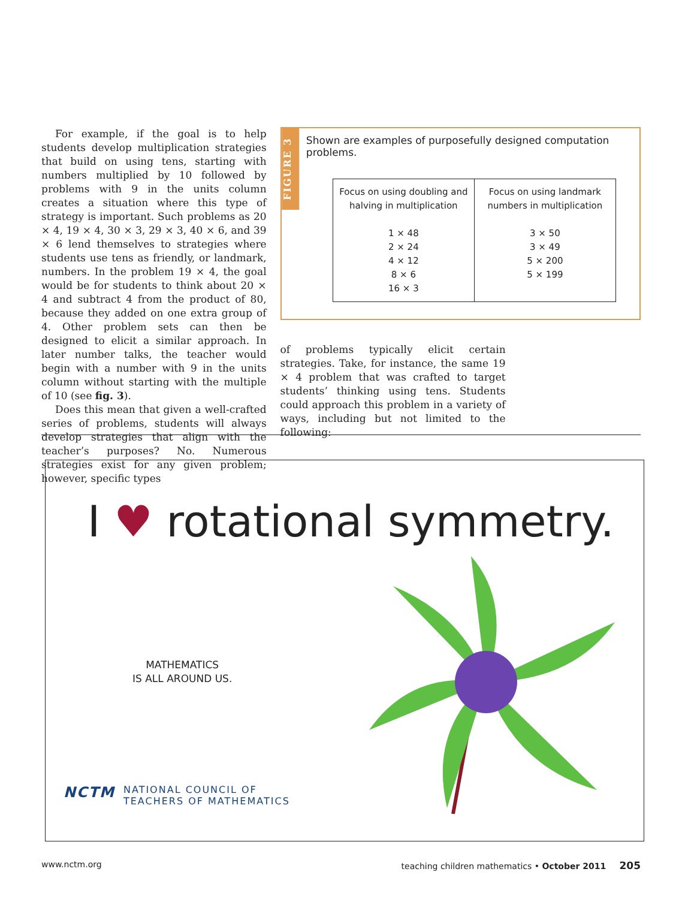For example, if the goal is to help students develop multiplication strategies that build on using tens, starting with numbers multiplied by 10 followed by problems with 9 in the units column creates a situation where this type of strategy is important. Such problems as 20 × 4, 19 × 4, 30 × 3, 29 × 3, 40 × 6, and 39 × 6 lend themselves to strategies where students use tens as friendly, or landmark, numbers. In the problem 19 × 4, the goal would be for students to think about 20 × 4 and subtract 4 from the product of 80, because they added on one extra group of 4. Other problem sets can then be designed to elicit a similar approach. In later number talks, the teacher would begin with a number with 9 in the units column without starting with the multiple of 10 (see fig. 3).
Does this mean that given a well-crafted series of problems, students will always develop strategies that align with the teacher’s purposes? No. Numerous strategies exist for any given problem; however, specific types
FIGURE 3
Shown are examples of purposefully designed computation problems.
| Focus on using doubling and halving in multiplication 1 × 48 2 × 24 4 × 12 8 × 6 16 × 3 | Focus on using landmark numbers in multiplication 3 × 50 3 × 49 5 × 200 5 × 199 |
of problems typically elicit certain strategies. Take, for instance, the same 19 × 4 problem that was crafted to target students’ thinking using tens. Students could approach this problem in a variety of ways, including but not limited to the following:
I ♥ rotational symmetry.
MATHEMATICS
IS ALL AROUND US.
NCTM
NATIONAL COUNCIL OF
TEACHERS OF MATHEMATICS
www.nctm.org teaching children mathematics • October 2011 205